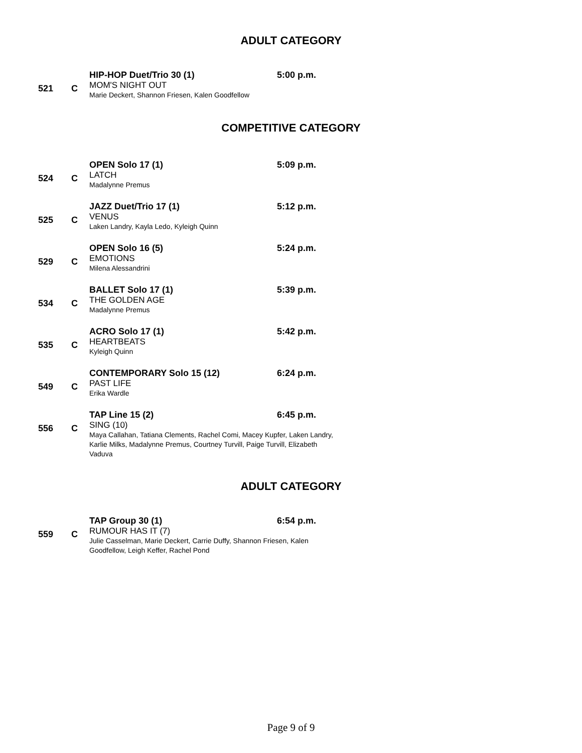ADULT CATEGORY
521 C
HIP-HOP Duet/Trio 30 (1)
MOM'S NIGHT OUT
Marie Deckert, Shannon Friesen, Kalen Goodfellow
5:00 p.m.
COMPETITIVE CATEGORY
524 C
OPEN Solo 17 (1)
LATCH
Madalynne Premus
5:09 p.m.
525 C
JAZZ Duet/Trio 17 (1)
VENUS
Laken Landry, Kayla Ledo, Kyleigh Quinn
5:12 p.m.
529 C
OPEN Solo 16 (5)
EMOTIONS
Milena Alessandrini
5:24 p.m.
534 C
BALLET Solo 17 (1)
THE GOLDEN AGE
Madalynne Premus
5:39 p.m.
535 C
ACRO Solo 17 (1)
HEARTBEATS
Kyleigh Quinn
5:42 p.m.
549 C
CONTEMPORARY Solo 15 (12)
PAST LIFE
Erika Wardle
6:24 p.m.
556 C
TAP Line 15 (2)
SING (10)
Maya Callahan, Tatiana Clements, Rachel Comi, Macey Kupfer, Laken Landry, Karlie Milks, Madalynne Premus, Courtney Turvill, Paige Turvill, Elizabeth Vaduva
6:45 p.m.
ADULT CATEGORY
559 C
TAP Group 30 (1)
RUMOUR HAS IT (7)
Julie Casselman, Marie Deckert, Carrie Duffy, Shannon Friesen, Kalen Goodfellow, Leigh Keffer, Rachel Pond
6:54 p.m.
Page 9 of 9